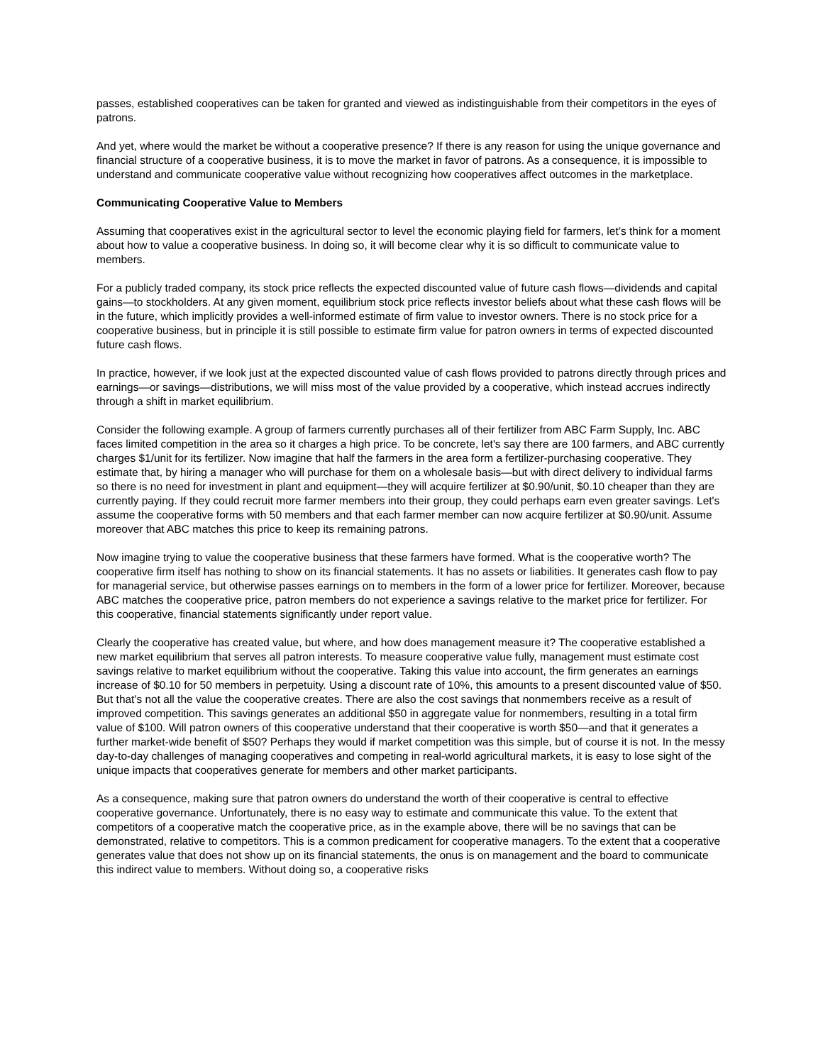passes, established cooperatives can be taken for granted and viewed as indistinguishable from their competitors in the eyes of patrons.
And yet, where would the market be without a cooperative presence? If there is any reason for using the unique governance and financial structure of a cooperative business, it is to move the market in favor of patrons. As a consequence, it is impossible to understand and communicate cooperative value without recognizing how cooperatives affect outcomes in the marketplace.
Communicating Cooperative Value to Members
Assuming that cooperatives exist in the agricultural sector to level the economic playing field for farmers, let’s think for a moment about how to value a cooperative business. In doing so, it will become clear why it is so difficult to communicate value to members.
For a publicly traded company, its stock price reflects the expected discounted value of future cash flows—dividends and capital gains—to stockholders. At any given moment, equilibrium stock price reflects investor beliefs about what these cash flows will be in the future, which implicitly provides a well-informed estimate of firm value to investor owners. There is no stock price for a cooperative business, but in principle it is still possible to estimate firm value for patron owners in terms of expected discounted future cash flows.
In practice, however, if we look just at the expected discounted value of cash flows provided to patrons directly through prices and earnings—or savings—distributions, we will miss most of the value provided by a cooperative, which instead accrues indirectly through a shift in market equilibrium.
Consider the following example. A group of farmers currently purchases all of their fertilizer from ABC Farm Supply, Inc. ABC faces limited competition in the area so it charges a high price. To be concrete, let's say there are 100 farmers, and ABC currently charges $1/unit for its fertilizer. Now imagine that half the farmers in the area form a fertilizer-purchasing cooperative. They estimate that, by hiring a manager who will purchase for them on a wholesale basis—but with direct delivery to individual farms so there is no need for investment in plant and equipment—they will acquire fertilizer at $0.90/unit, $0.10 cheaper than they are currently paying. If they could recruit more farmer members into their group, they could perhaps earn even greater savings. Let's assume the cooperative forms with 50 members and that each farmer member can now acquire fertilizer at $0.90/unit. Assume moreover that ABC matches this price to keep its remaining patrons.
Now imagine trying to value the cooperative business that these farmers have formed. What is the cooperative worth? The cooperative firm itself has nothing to show on its financial statements. It has no assets or liabilities. It generates cash flow to pay for managerial service, but otherwise passes earnings on to members in the form of a lower price for fertilizer. Moreover, because ABC matches the cooperative price, patron members do not experience a savings relative to the market price for fertilizer. For this cooperative, financial statements significantly under report value.
Clearly the cooperative has created value, but where, and how does management measure it? The cooperative established a new market equilibrium that serves all patron interests. To measure cooperative value fully, management must estimate cost savings relative to market equilibrium without the cooperative. Taking this value into account, the firm generates an earnings increase of $0.10 for 50 members in perpetuity. Using a discount rate of 10%, this amounts to a present discounted value of $50. But that's not all the value the cooperative creates. There are also the cost savings that nonmembers receive as a result of improved competition. This savings generates an additional $50 in aggregate value for nonmembers, resulting in a total firm value of $100. Will patron owners of this cooperative understand that their cooperative is worth $50—and that it generates a further market-wide benefit of $50? Perhaps they would if market competition was this simple, but of course it is not. In the messy day-to-day challenges of managing cooperatives and competing in real-world agricultural markets, it is easy to lose sight of the unique impacts that cooperatives generate for members and other market participants.
As a consequence, making sure that patron owners do understand the worth of their cooperative is central to effective cooperative governance. Unfortunately, there is no easy way to estimate and communicate this value. To the extent that competitors of a cooperative match the cooperative price, as in the example above, there will be no savings that can be demonstrated, relative to competitors. This is a common predicament for cooperative managers. To the extent that a cooperative generates value that does not show up on its financial statements, the onus is on management and the board to communicate this indirect value to members. Without doing so, a cooperative risks